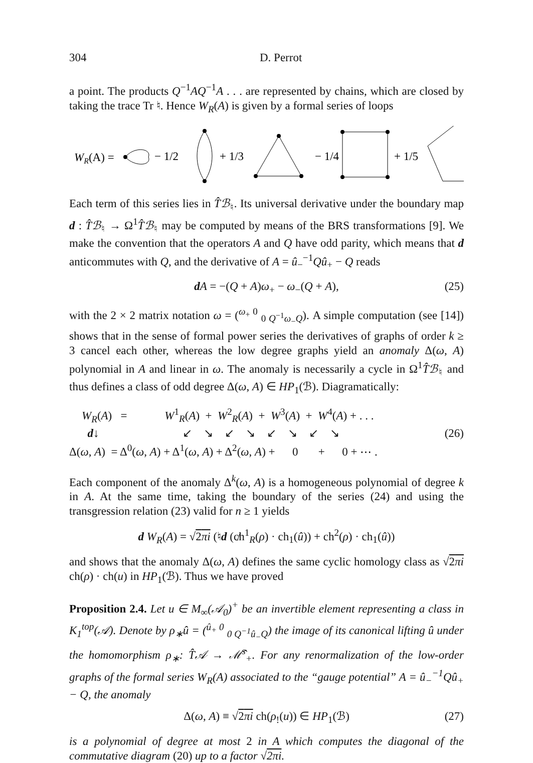304 D. Perrot
a point. The products Q<sup>−1</sup>AQ<sup>−1</sup>A . . . are represented by chains, which are closed by taking the trace Tr ♮. Hence W<sub>R</sub>(A) is given by a formal series of loops
WR(A) =
− 1/2
+ 1/3
− 1/4
+ 1/5
+ ⋯ .
Each term of this series lies in T̂ℬ<sub>♮</sub>. Its universal derivative under the boundary map d : T̂ℬ<sub>♮</sub> → Ω<sup>1</sup>T̂ℬ<sub>♮</sub> may be computed by means of the BRS transformations [9]. We make the convention that the operators A and Q have odd parity, which means that d anticommutes with Q, and the derivative of A = û<sub>−</sub><sup>−1</sup>Qû<sub>+</sub> − Q reads
dA = −(Q + A)ω<sub>+</sub> − ω<sub>−</sub>(Q + A), (25)
with the 2 × 2 matrix notation ω = (<sup>ω<sub>+</sub> 0</sup> <sub>0 Q<sup>−1</sup>ω<sub>−</sub>Q</sub>). A simple computation (see [14]) shows that in the sense of formal power series the derivatives of graphs of order k ≥ 3 cancel each other, whereas the low degree graphs yield an anomaly Δ(ω, A) polynomial in A and linear in ω. The anomaly is necessarily a cycle in Ω<sup>1</sup>T̂ℬ<sub>♮</sub> and thus defines a class of odd degree Δ(ω, A) ∈ HP<sub>1</sub>(ℬ). Diagramatically:
W<sub>R</sub>(A) = W<sup>1</sup><sub>R</sub>(A) + W<sup>2</sup><sub>R</sub>(A) + W<sup>3</sup>(A) + W<sup>4</sup>(A) + . . .
d↓ ↙ ↘ ↙ ↘ ↙ ↘ ↙ ↘ (26)
Δ(ω, A) = Δ<sup>0</sup>(ω, A) + Δ<sup>1</sup>(ω, A) + Δ<sup>2</sup>(ω, A) + 0 + 0 + ⋯ .
Each component of the anomaly Δ<sup>k</sup>(ω, A) is a homogeneous polynomial of degree k in A. At the same time, taking the boundary of the series (24) and using the transgression relation (23) valid for n ≥ 1 yields
d W<sub>R</sub>(A) = √2πi (♮d (c̸h<sup>1</sup><sub>R</sub>(ρ) · ch<sub>1</sub>(û)) + ch<sup>2</sup>(ρ) · ch<sub>1</sub>(û))
and shows that the anomaly Δ(ω, A) defines the same cyclic homology class as √2πi ch(ρ) · ch(u) in HP<sub>1</sub>(ℬ). Thus we have proved
Proposition 2.4. Let u ∈ M<sub>∞</sub>(𝒜<sub>0</sub>)<sup>+</sup> be an invertible element representing a class in K<sub>1</sub><sup>top</sup>(𝒜). Denote by ρ<sub>∗</sub>û = (<sup>û<sub>+</sub> 0</sup> <sub>0 Q<sup>−1</sup>û<sub>−</sub>Q</sub>) the image of its canonical lifting û under the homomorphism ρ<sub>∗</sub>: T̂𝒜 → ℳ̂<sup>s</sup><sub>+</sub>. For any renormalization of the low-order graphs of the formal series W<sub>R</sub>(A) associated to the “gauge potential” A = û<sub>−</sub><sup>−1</sup>Qû<sub>+</sub> − Q, the anomaly
Δ(ω, A) ≡ √2πi ch(ρ<sub>!</sub>(u)) ∈ HP<sub>1</sub>(ℬ) (27)
is a polynomial of degree at most 2 in A which computes the diagonal of the commutative diagram (20) up to a factor √2πi.